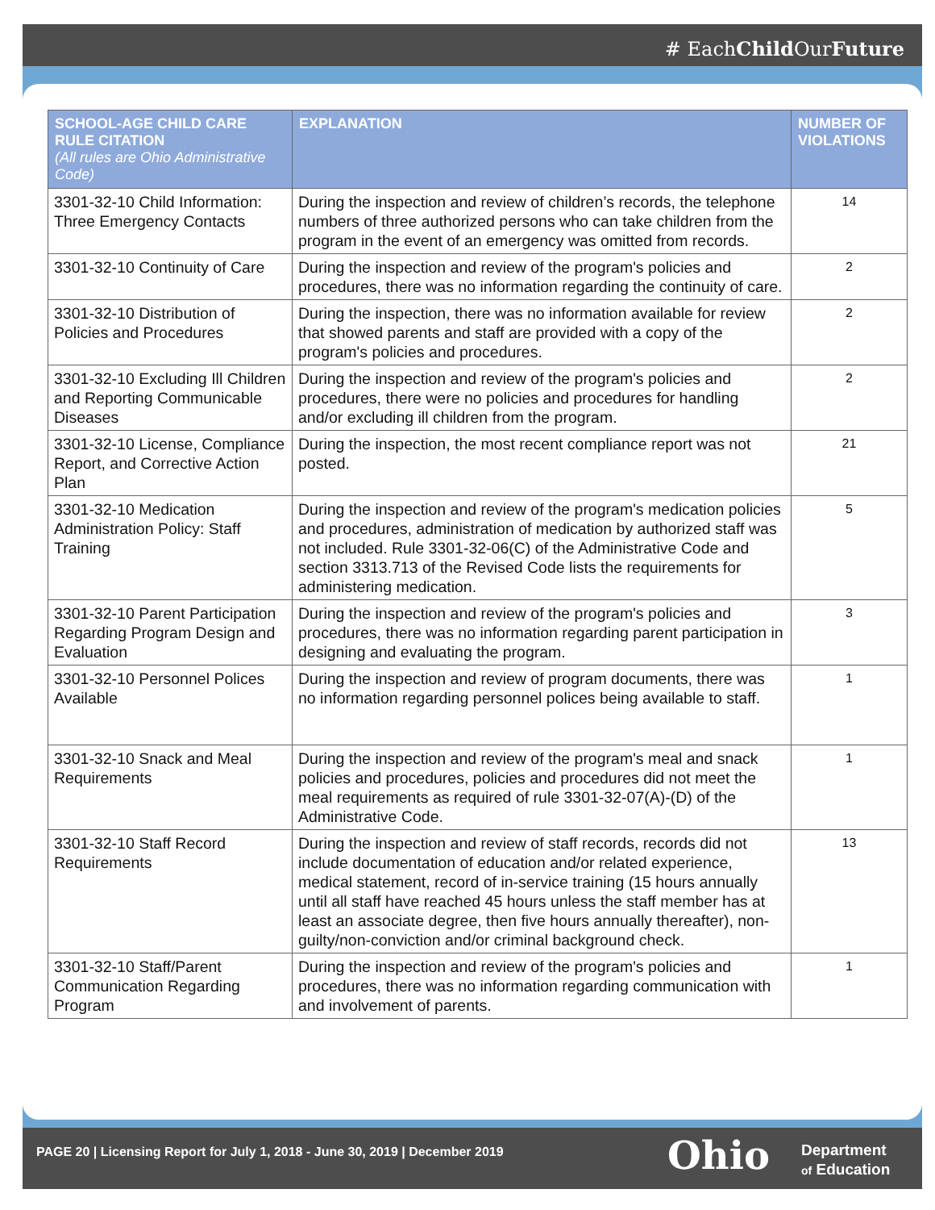# EachChild OurFuture
| SCHOOL-AGE CHILD CARE RULE CITATION (All rules are Ohio Administrative Code) | EXPLANATION | NUMBER OF VIOLATIONS |
| --- | --- | --- |
| 3301-32-10 Child Information: Three Emergency Contacts | During the inspection and review of children’s records, the telephone numbers of three authorized persons who can take children from the program in the event of an emergency was omitted from records. | 14 |
| 3301-32-10 Continuity of Care | During the inspection and review of the program's policies and procedures, there was no information regarding the continuity of care. | 2 |
| 3301-32-10 Distribution of Policies and Procedures | During the inspection, there was no information available for review that showed parents and staff are provided with a copy of the program's policies and procedures. | 2 |
| 3301-32-10 Excluding Ill Children and Reporting Communicable Diseases | During the inspection and review of the program's policies and procedures, there were no policies and procedures for handling and/or excluding ill children from the program. | 2 |
| 3301-32-10 License, Compliance Report, and Corrective Action Plan | During the inspection, the most recent compliance report was not posted. | 21 |
| 3301-32-10 Medication Administration Policy: Staff Training | During the inspection and review of the program's medication policies and procedures, administration of medication by authorized staff was not included. Rule 3301-32-06(C) of the Administrative Code and section 3313.713 of the Revised Code lists the requirements for administering medication. | 5 |
| 3301-32-10 Parent Participation Regarding Program Design and Evaluation | During the inspection and review of the program's policies and procedures, there was no information regarding parent participation in designing and evaluating the program. | 3 |
| 3301-32-10 Personnel Polices Available | During the inspection and review of program documents, there was no information regarding personnel polices being available to staff. | 1 |
| 3301-32-10 Snack and Meal Requirements | During the inspection and review of the program's meal and snack policies and procedures, policies and procedures did not meet the meal requirements as required of rule 3301-32-07(A)-(D) of the Administrative Code. | 1 |
| 3301-32-10 Staff Record Requirements | During the inspection and review of staff records, records did not include documentation of education and/or related experience, medical statement, record of in-service training (15 hours annually until all staff have reached 45 hours unless the staff member has at least an associate degree, then five hours annually thereafter), non-guilty/non-conviction and/or criminal background check. | 13 |
| 3301-32-10 Staff/Parent Communication Regarding Program | During the inspection and review of the program's policies and procedures, there was no information regarding communication with and involvement of parents. | 1 |
PAGE 20 | Licensing Report for July 1, 2018 - June 30, 2019 | December 2019
Ohio
Department
of Education